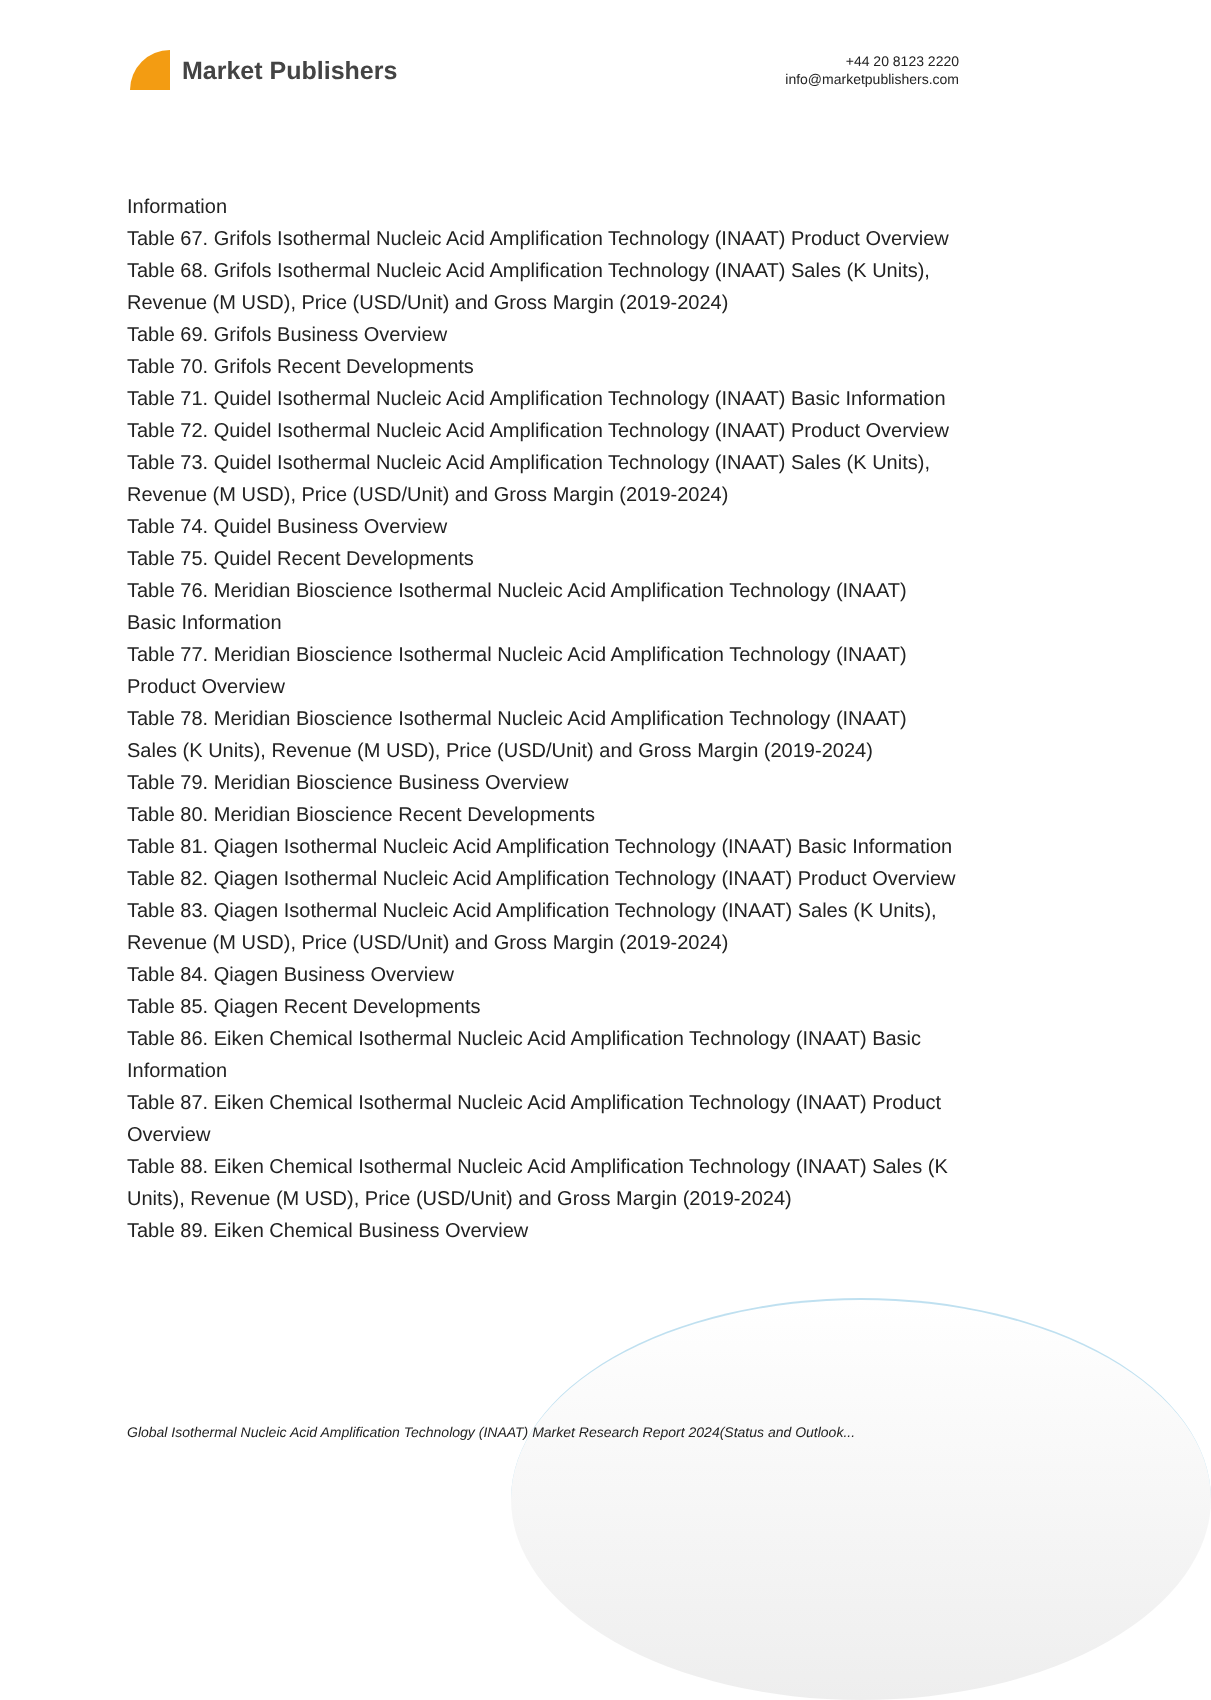Market Publishers
+44 20 8123 2220
info@marketpublishers.com
Information
Table 67. Grifols Isothermal Nucleic Acid Amplification Technology (INAAT) Product Overview
Table 68. Grifols Isothermal Nucleic Acid Amplification Technology (INAAT) Sales (K Units), Revenue (M USD), Price (USD/Unit) and Gross Margin (2019-2024)
Table 69. Grifols Business Overview
Table 70. Grifols Recent Developments
Table 71. Quidel Isothermal Nucleic Acid Amplification Technology (INAAT) Basic Information
Table 72. Quidel Isothermal Nucleic Acid Amplification Technology (INAAT) Product Overview
Table 73. Quidel Isothermal Nucleic Acid Amplification Technology (INAAT) Sales (K Units), Revenue (M USD), Price (USD/Unit) and Gross Margin (2019-2024)
Table 74. Quidel Business Overview
Table 75. Quidel Recent Developments
Table 76. Meridian Bioscience Isothermal Nucleic Acid Amplification Technology (INAAT) Basic Information
Table 77. Meridian Bioscience Isothermal Nucleic Acid Amplification Technology (INAAT) Product Overview
Table 78. Meridian Bioscience Isothermal Nucleic Acid Amplification Technology (INAAT) Sales (K Units), Revenue (M USD), Price (USD/Unit) and Gross Margin (2019-2024)
Table 79. Meridian Bioscience Business Overview
Table 80. Meridian Bioscience Recent Developments
Table 81. Qiagen Isothermal Nucleic Acid Amplification Technology (INAAT) Basic Information
Table 82. Qiagen Isothermal Nucleic Acid Amplification Technology (INAAT) Product Overview
Table 83. Qiagen Isothermal Nucleic Acid Amplification Technology (INAAT) Sales (K Units), Revenue (M USD), Price (USD/Unit) and Gross Margin (2019-2024)
Table 84. Qiagen Business Overview
Table 85. Qiagen Recent Developments
Table 86. Eiken Chemical Isothermal Nucleic Acid Amplification Technology (INAAT) Basic Information
Table 87. Eiken Chemical Isothermal Nucleic Acid Amplification Technology (INAAT) Product Overview
Table 88. Eiken Chemical Isothermal Nucleic Acid Amplification Technology (INAAT) Sales (K Units), Revenue (M USD), Price (USD/Unit) and Gross Margin (2019-2024)
Table 89. Eiken Chemical Business Overview
Global Isothermal Nucleic Acid Amplification Technology (INAAT) Market Research Report 2024(Status and Outlook...